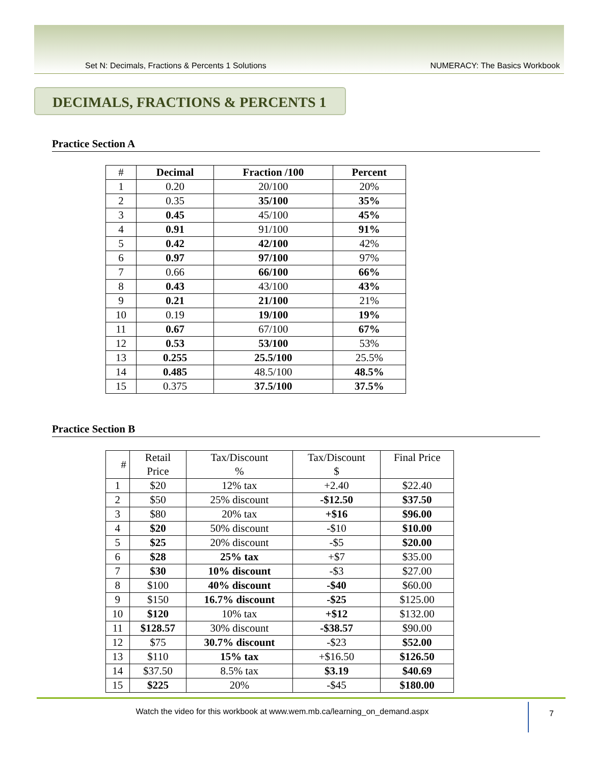Set N: Decimals, Fractions & Percents 1 Solutions NUMERACY: The Basics Workbook
DECIMALS, FRACTIONS & PERCENTS 1
Practice Section A
| # | Decimal | Fraction /100 | Percent |
| --- | --- | --- | --- |
| 1 | 0.20 | 20/100 | 20% |
| 2 | 0.35 | 35/100 | 35% |
| 3 | 0.45 | 45/100 | 45% |
| 4 | 0.91 | 91/100 | 91% |
| 5 | 0.42 | 42/100 | 42% |
| 6 | 0.97 | 97/100 | 97% |
| 7 | 0.66 | 66/100 | 66% |
| 8 | 0.43 | 43/100 | 43% |
| 9 | 0.21 | 21/100 | 21% |
| 10 | 0.19 | 19/100 | 19% |
| 11 | 0.67 | 67/100 | 67% |
| 12 | 0.53 | 53/100 | 53% |
| 13 | 0.255 | 25.5/100 | 25.5% |
| 14 | 0.485 | 48.5/100 | 48.5% |
| 15 | 0.375 | 37.5/100 | 37.5% |
Practice Section B
| # | Retail Price | Tax/Discount % | Tax/Discount $ | Final Price |
| 1 | $20 | 12% tax | +2.40 | $22.40 |
| 2 | $50 | 25% discount | -$12.50 | $37.50 |
| 3 | $80 | 20% tax | +$16 | $96.00 |
| 4 | $20 | 50% discount | -$10 | $10.00 |
| 5 | $25 | 20% discount | -$5 | $20.00 |
| 6 | $28 | 25% tax | +$7 | $35.00 |
| 7 | $30 | 10% discount | -$3 | $27.00 |
| 8 | $100 | 40% discount | -$40 | $60.00 |
| 9 | $150 | 16.7% discount | -$25 | $125.00 |
| 10 | $120 | 10% tax | +$12 | $132.00 |
| 11 | $128.57 | 30% discount | -$38.57 | $90.00 |
| 12 | $75 | 30.7% discount | -$23 | $52.00 |
| 13 | $110 | 15% tax | +$16.50 | $126.50 |
| 14 | $37.50 | 8.5% tax | $3.19 | $40.69 |
| 15 | $225 | 20% | -$45 | $180.00 |
Watch the video for this workbook at www.wem.mb.ca/learning_on_demand.aspx 7